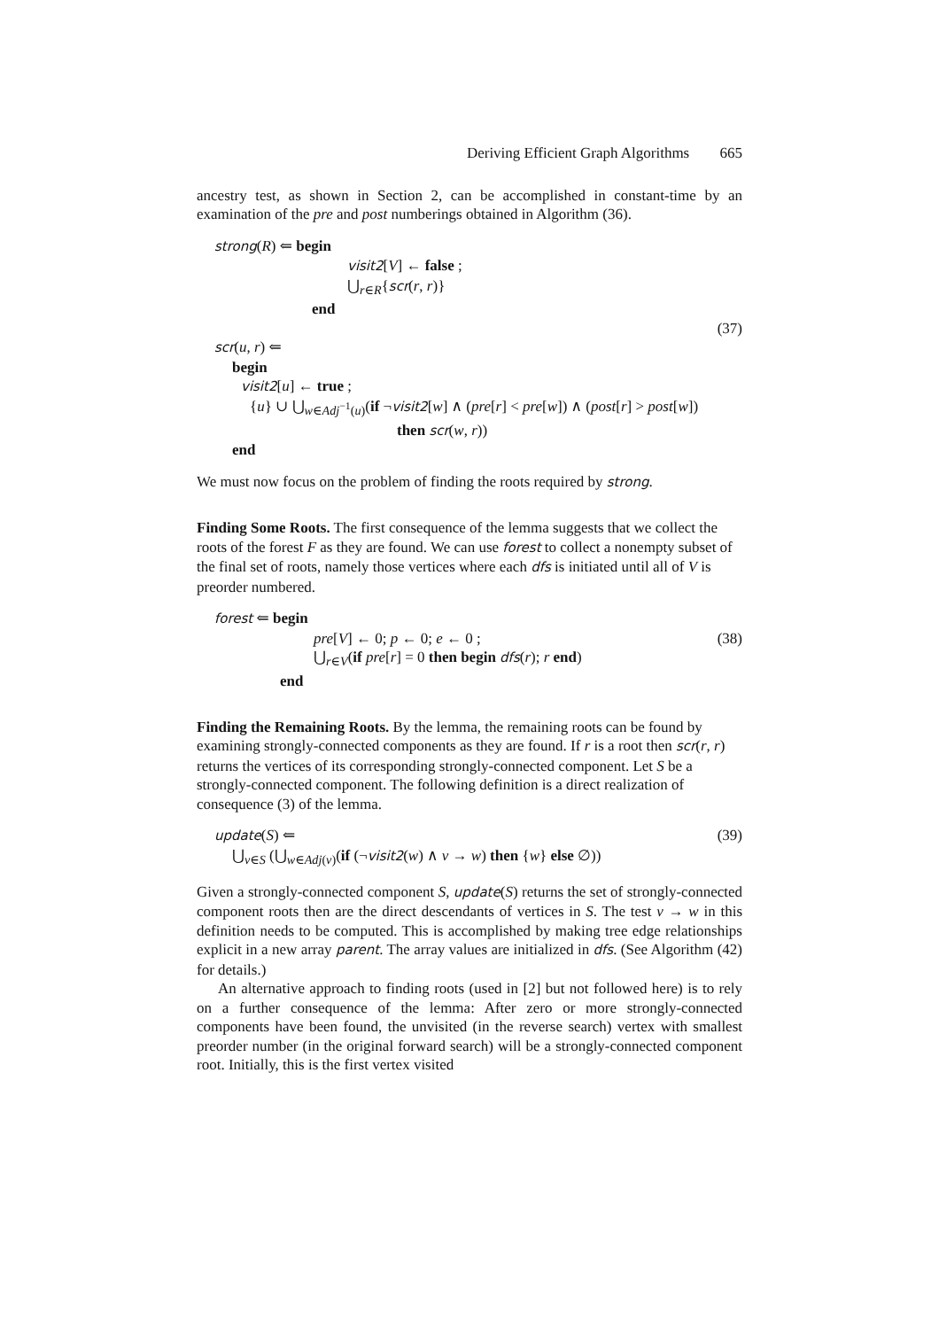Deriving Efficient Graph Algorithms 665
ancestry test, as shown in Section 2, can be accomplished in constant-time by an examination of the pre and post numberings obtained in Algorithm (36).
strong(R) ⇐ begin
visit2[V] ← false ;
⋃<sub>r∈R</sub>{scr(r, r)}
end
(37)
scr(u, r) ⇐
begin
visit2[u] ← true ;
{u} ∪ ⋃<sub>w∈Adj<sup>−1</sup>(u)</sub>(if ¬visit2[w] ∧ (pre[r] < pre[w]) ∧ (post[r] > post[w])
then scr(w, r))
end
We must now focus on the problem of finding the roots required by strong.
Finding Some Roots.
The first consequence of the lemma suggests that we collect the roots of the forest F as they are found. We can use forest to collect a nonempty subset of the final set of roots, namely those vertices where each dfs is initiated until all of V is preorder numbered.
forest ⇐ begin
pre[V] ← 0; p ← 0; e ← 0 ; (38)
⋃<sub>r∈V</sub>(if pre[r] = 0 then begin dfs(r); r end)
end
Finding the Remaining Roots.
By the lemma, the remaining roots can be found by examining strongly-connected components as they are found. If r is a root then scr(r, r) returns the vertices of its corresponding strongly-connected component. Let S be a strongly-connected component. The following definition is a direct realization of consequence (3) of the lemma.
update(S) ⇐ (39)
⋃<sub>v∈S</sub> (⋃<sub>w∈Adj(v)</sub>(if (¬visit2(w) ∧ v → w) then {w} else ∅))
Given a strongly-connected component S, update(S) returns the set of strongly-connected component roots then are the direct descendants of vertices in S. The test v → w in this definition needs to be computed. This is accomplished by making tree edge relationships explicit in a new array parent. The array values are initialized in dfs. (See Algorithm (42) for details.)
An alternative approach to finding roots (used in [2] but not followed here) is to rely on a further consequence of the lemma: After zero or more strongly-connected components have been found, the unvisited (in the reverse search) vertex with smallest preorder number (in the original forward search) will be a strongly-connected component root. Initially, this is the first vertex visited